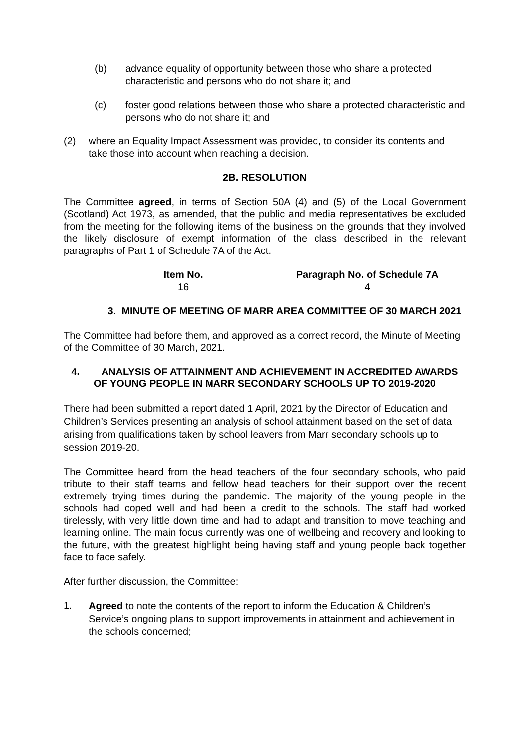(b) advance equality of opportunity between those who share a protected characteristic and persons who do not share it; and
(c) foster good relations between those who share a protected characteristic and persons who do not share it; and
(2) where an Equality Impact Assessment was provided, to consider its contents and take those into account when reaching a decision.
2B. RESOLUTION
The Committee agreed, in terms of Section 50A (4) and (5) of the Local Government (Scotland) Act 1973, as amended, that the public and media representatives be excluded from the meeting for the following items of the business on the grounds that they involved the likely disclosure of exempt information of the class described in the relevant paragraphs of Part 1 of Schedule 7A of the Act.
| Item No. | Paragraph No. of Schedule 7A |
| --- | --- |
| 16 | 4 |
3. MINUTE OF MEETING OF MARR AREA COMMITTEE OF 30 MARCH 2021
The Committee had before them, and approved as a correct record, the Minute of Meeting of the Committee of 30 March, 2021.
4. ANALYSIS OF ATTAINMENT AND ACHIEVEMENT IN ACCREDITED AWARDS OF YOUNG PEOPLE IN MARR SECONDARY SCHOOLS UP TO 2019-2020
There had been submitted a report dated 1 April, 2021 by the Director of Education and Children’s Services presenting an analysis of school attainment based on the set of data arising from qualifications taken by school leavers from Marr secondary schools up to session 2019-20.
The Committee heard from the head teachers of the four secondary schools, who paid tribute to their staff teams and fellow head teachers for their support over the recent extremely trying times during the pandemic. The majority of the young people in the schools had coped well and had been a credit to the schools. The staff had worked tirelessly, with very little down time and had to adapt and transition to move teaching and learning online. The main focus currently was one of wellbeing and recovery and looking to the future, with the greatest highlight being having staff and young people back together face to face safely.
After further discussion, the Committee:
1.
Agreed to note the contents of the report to inform the Education & Children’s Service’s ongoing plans to support improvements in attainment and achievement in the schools concerned;